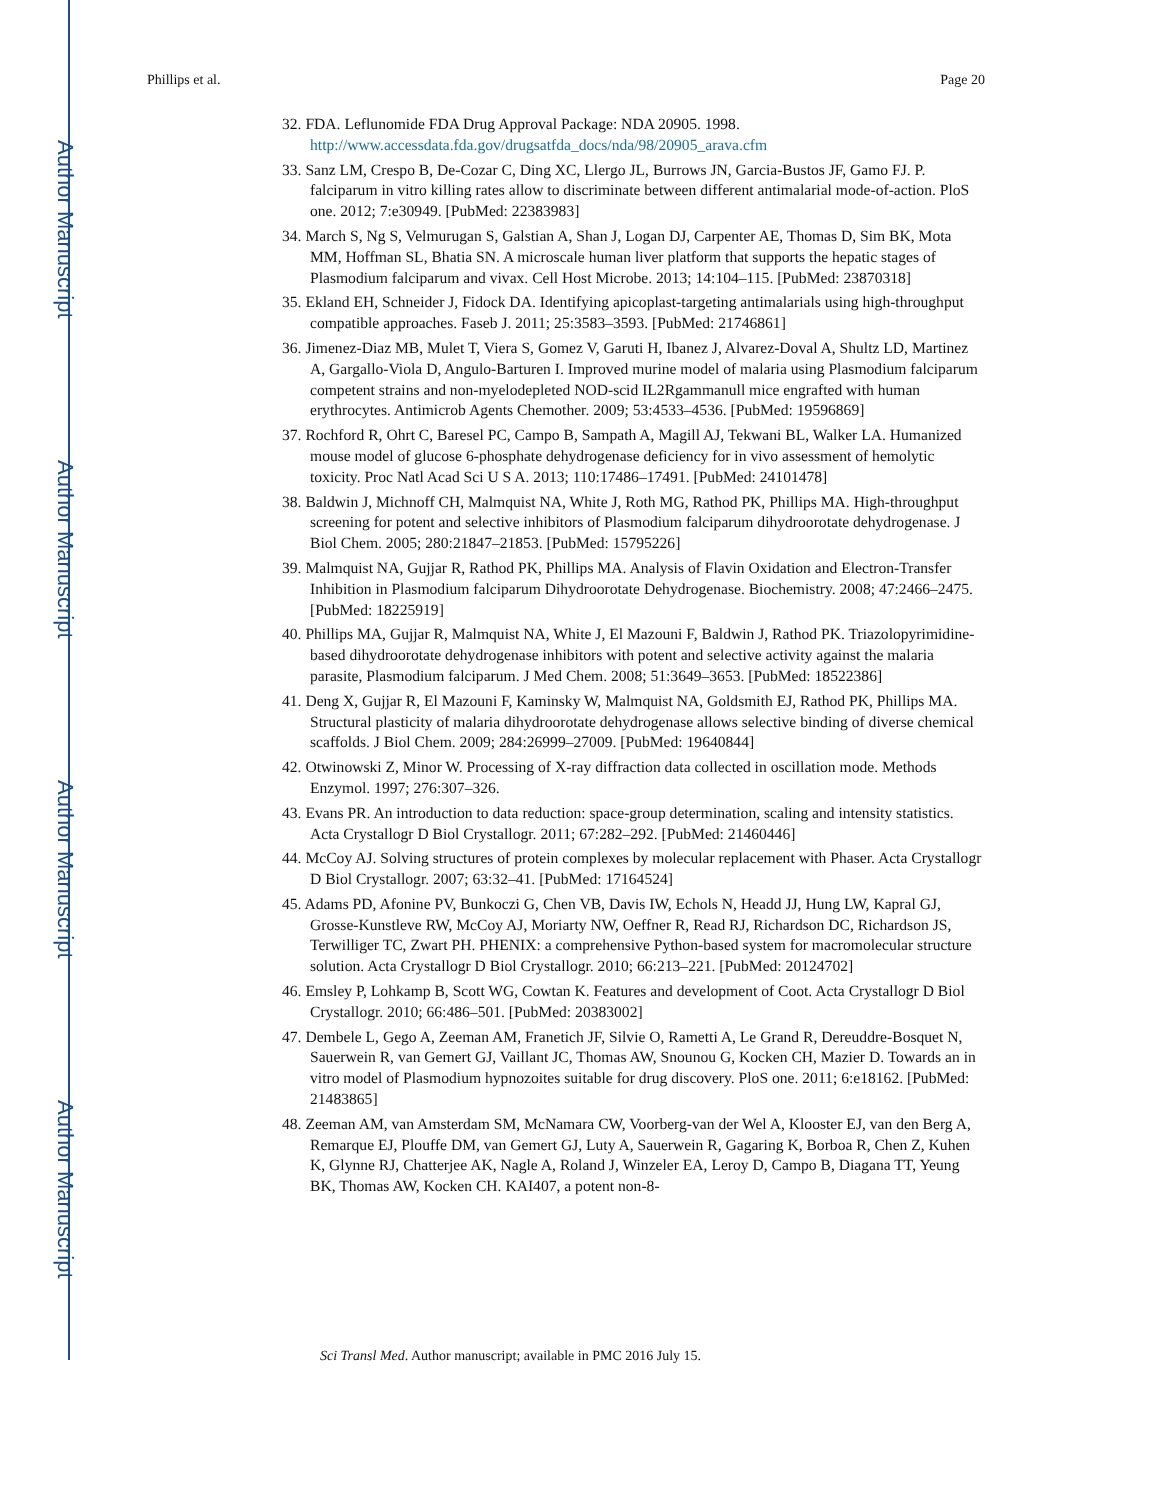Author Manuscript
Author Manuscript
Author Manuscript
Author Manuscript
Phillips et al. Page 20
32. FDA. Leflunomide FDA Drug Approval Package: NDA 20905. 1998. http://www.accessdata.fda.gov/drugsatfda_docs/nda/98/20905_arava.cfm
33. Sanz LM, Crespo B, De-Cozar C, Ding XC, Llergo JL, Burrows JN, Garcia-Bustos JF, Gamo FJ. P. falciparum in vitro killing rates allow to discriminate between different antimalarial mode-of-action. PloS one. 2012; 7:e30949. [PubMed: 22383983]
34. March S, Ng S, Velmurugan S, Galstian A, Shan J, Logan DJ, Carpenter AE, Thomas D, Sim BK, Mota MM, Hoffman SL, Bhatia SN. A microscale human liver platform that supports the hepatic stages of Plasmodium falciparum and vivax. Cell Host Microbe. 2013; 14:104–115. [PubMed: 23870318]
35. Ekland EH, Schneider J, Fidock DA. Identifying apicoplast-targeting antimalarials using high-throughput compatible approaches. Faseb J. 2011; 25:3583–3593. [PubMed: 21746861]
36. Jimenez-Diaz MB, Mulet T, Viera S, Gomez V, Garuti H, Ibanez J, Alvarez-Doval A, Shultz LD, Martinez A, Gargallo-Viola D, Angulo-Barturen I. Improved murine model of malaria using Plasmodium falciparum competent strains and non-myelodepleted NOD-scid IL2Rgammanull mice engrafted with human erythrocytes. Antimicrob Agents Chemother. 2009; 53:4533–4536. [PubMed: 19596869]
37. Rochford R, Ohrt C, Baresel PC, Campo B, Sampath A, Magill AJ, Tekwani BL, Walker LA. Humanized mouse model of glucose 6-phosphate dehydrogenase deficiency for in vivo assessment of hemolytic toxicity. Proc Natl Acad Sci U S A. 2013; 110:17486–17491. [PubMed: 24101478]
38. Baldwin J, Michnoff CH, Malmquist NA, White J, Roth MG, Rathod PK, Phillips MA. High-throughput screening for potent and selective inhibitors of Plasmodium falciparum dihydroorotate dehydrogenase. J Biol Chem. 2005; 280:21847–21853. [PubMed: 15795226]
39. Malmquist NA, Gujjar R, Rathod PK, Phillips MA. Analysis of Flavin Oxidation and Electron-Transfer Inhibition in Plasmodium falciparum Dihydroorotate Dehydrogenase. Biochemistry. 2008; 47:2466–2475. [PubMed: 18225919]
40. Phillips MA, Gujjar R, Malmquist NA, White J, El Mazouni F, Baldwin J, Rathod PK. Triazolopyrimidine-based dihydroorotate dehydrogenase inhibitors with potent and selective activity against the malaria parasite, Plasmodium falciparum. J Med Chem. 2008; 51:3649–3653. [PubMed: 18522386]
41. Deng X, Gujjar R, El Mazouni F, Kaminsky W, Malmquist NA, Goldsmith EJ, Rathod PK, Phillips MA. Structural plasticity of malaria dihydroorotate dehydrogenase allows selective binding of diverse chemical scaffolds. J Biol Chem. 2009; 284:26999–27009. [PubMed: 19640844]
42. Otwinowski Z, Minor W. Processing of X-ray diffraction data collected in oscillation mode. Methods Enzymol. 1997; 276:307–326.
43. Evans PR. An introduction to data reduction: space-group determination, scaling and intensity statistics. Acta Crystallogr D Biol Crystallogr. 2011; 67:282–292. [PubMed: 21460446]
44. McCoy AJ. Solving structures of protein complexes by molecular replacement with Phaser. Acta Crystallogr D Biol Crystallogr. 2007; 63:32–41. [PubMed: 17164524]
45. Adams PD, Afonine PV, Bunkoczi G, Chen VB, Davis IW, Echols N, Headd JJ, Hung LW, Kapral GJ, Grosse-Kunstleve RW, McCoy AJ, Moriarty NW, Oeffner R, Read RJ, Richardson DC, Richardson JS, Terwilliger TC, Zwart PH. PHENIX: a comprehensive Python-based system for macromolecular structure solution. Acta Crystallogr D Biol Crystallogr. 2010; 66:213–221. [PubMed: 20124702]
46. Emsley P, Lohkamp B, Scott WG, Cowtan K. Features and development of Coot. Acta Crystallogr D Biol Crystallogr. 2010; 66:486–501. [PubMed: 20383002]
47. Dembele L, Gego A, Zeeman AM, Franetich JF, Silvie O, Rametti A, Le Grand R, Dereuddre-Bosquet N, Sauerwein R, van Gemert GJ, Vaillant JC, Thomas AW, Snounou G, Kocken CH, Mazier D. Towards an in vitro model of Plasmodium hypnozoites suitable for drug discovery. PloS one. 2011; 6:e18162. [PubMed: 21483865]
48. Zeeman AM, van Amsterdam SM, McNamara CW, Voorberg-van der Wel A, Klooster EJ, van den Berg A, Remarque EJ, Plouffe DM, van Gemert GJ, Luty A, Sauerwein R, Gagaring K, Borboa R, Chen Z, Kuhen K, Glynne RJ, Chatterjee AK, Nagle A, Roland J, Winzeler EA, Leroy D, Campo B, Diagana TT, Yeung BK, Thomas AW, Kocken CH. KAI407, a potent non-8-
Sci Transl Med. Author manuscript; available in PMC 2016 July 15.